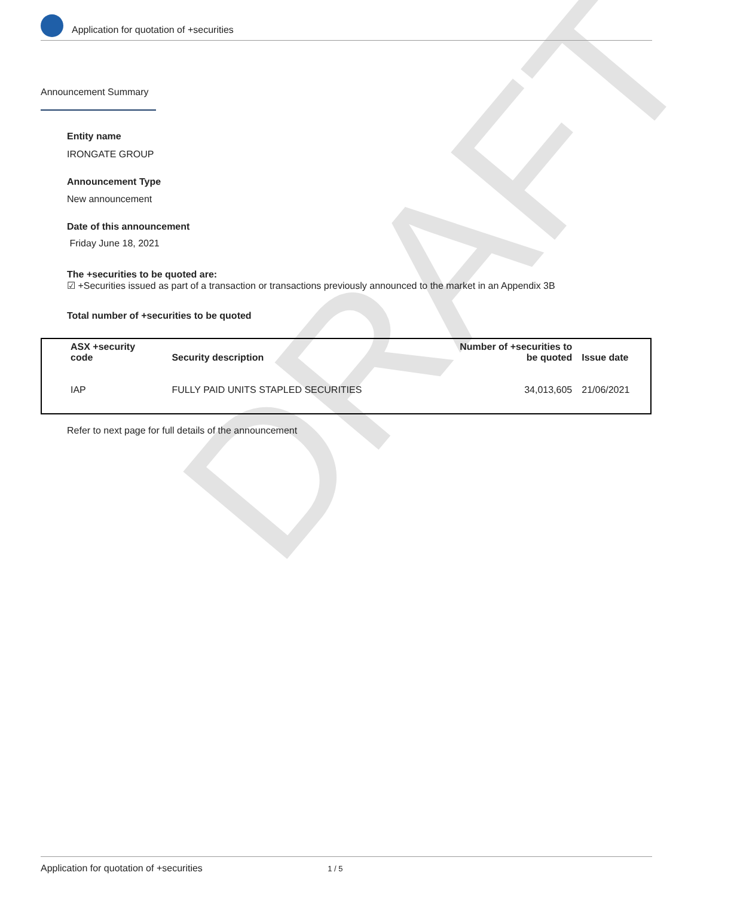DRAFT
Application for quotation of +securities
Announcement Summary
Entity name
IRONGATE GROUP
Announcement Type
New announcement
Date of this announcement
Friday June 18, 2021
The +securities to be quoted are:
☑ +Securities issued as part of a transaction or transactions previously announced to the market in an Appendix 3B
Total number of +securities to be quoted
| ASX +security code | Security description | Number of +securities to be quoted | Issue date |
| --- | --- | --- | --- |
| IAP | FULLY PAID UNITS STAPLED SECURITIES | 34,013,605 | 21/06/2021 |
Refer to next page for full details of the announcement
Application for quotation of +securities 1 / 5